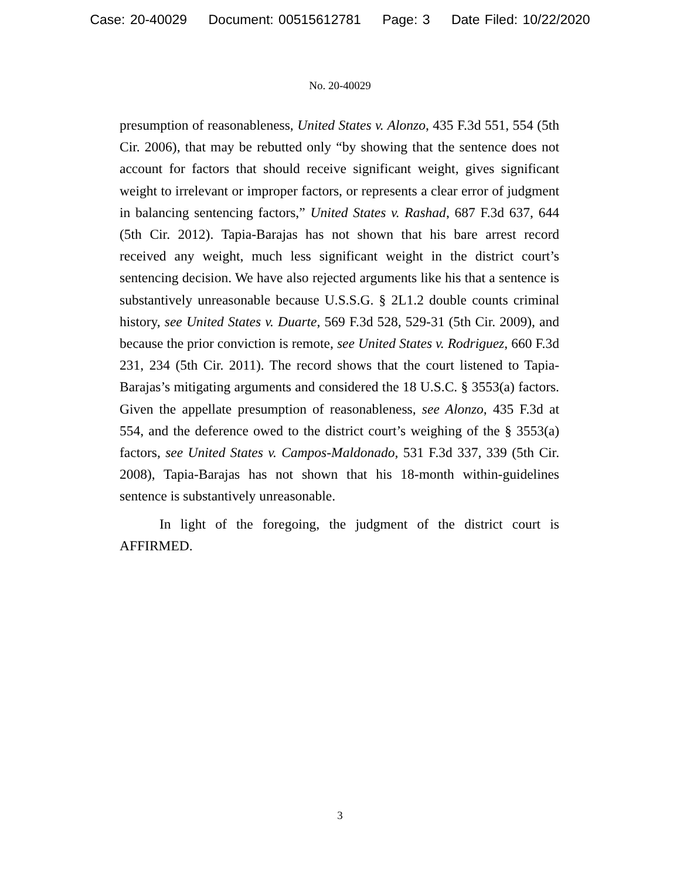Case: 20-40029 Document: 00515612781 Page: 3 Date Filed: 10/22/2020
No. 20-40029
presumption of reasonableness, United States v. Alonzo, 435 F.3d 551, 554 (5th Cir. 2006), that may be rebutted only “by showing that the sentence does not account for factors that should receive significant weight, gives significant weight to irrelevant or improper factors, or represents a clear error of judgment in balancing sentencing factors,” United States v. Rashad, 687 F.3d 637, 644 (5th Cir. 2012). Tapia-Barajas has not shown that his bare arrest record received any weight, much less significant weight in the district court’s sentencing decision. We have also rejected arguments like his that a sentence is substantively unreasonable because U.S.S.G. § 2L1.2 double counts criminal history, see United States v. Duarte, 569 F.3d 528, 529-31 (5th Cir. 2009), and because the prior conviction is remote, see United States v. Rodriguez, 660 F.3d 231, 234 (5th Cir. 2011). The record shows that the court listened to Tapia-Barajas’s mitigating arguments and considered the 18 U.S.C. § 3553(a) factors. Given the appellate presumption of reasonableness, see Alonzo, 435 F.3d at 554, and the deference owed to the district court’s weighing of the § 3553(a) factors, see United States v. Campos-Maldonado, 531 F.3d 337, 339 (5th Cir. 2008), Tapia-Barajas has not shown that his 18-month within-guidelines sentence is substantively unreasonable.
In light of the foregoing, the judgment of the district court is AFFIRMED.
3